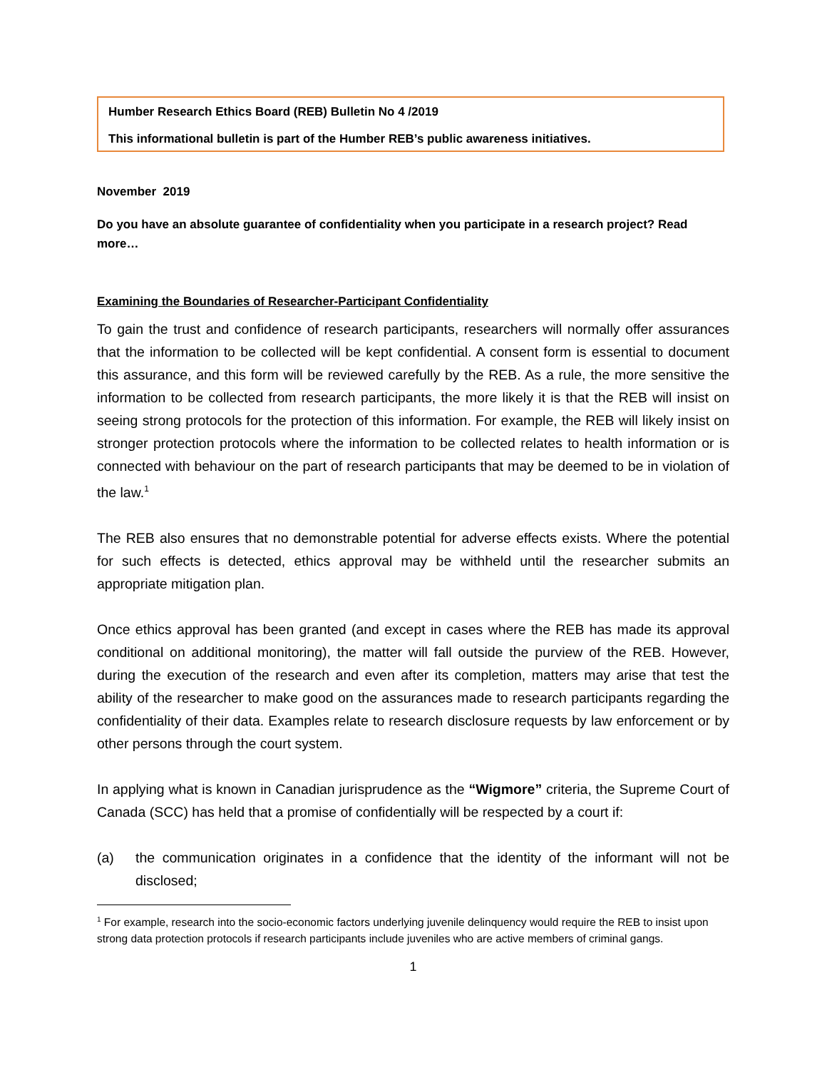Humber Research Ethics Board (REB) Bulletin No 4 /2019
This informational bulletin is part of the Humber REB’s public awareness initiatives.
November 2019
Do you have an absolute guarantee of confidentiality when you participate in a research project? Read more…
Examining the Boundaries of Researcher-Participant Confidentiality
To gain the trust and confidence of research participants, researchers will normally offer assurances that the information to be collected will be kept confidential. A consent form is essential to document this assurance, and this form will be reviewed carefully by the REB. As a rule, the more sensitive the information to be collected from research participants, the more likely it is that the REB will insist on seeing strong protocols for the protection of this information. For example, the REB will likely insist on stronger protection protocols where the information to be collected relates to health information or is connected with behaviour on the part of research participants that may be deemed to be in violation of the law.<sup>1</sup>
The REB also ensures that no demonstrable potential for adverse effects exists. Where the potential for such effects is detected, ethics approval may be withheld until the researcher submits an appropriate mitigation plan.
Once ethics approval has been granted (and except in cases where the REB has made its approval conditional on additional monitoring), the matter will fall outside the purview of the REB. However, during the execution of the research and even after its completion, matters may arise that test the ability of the researcher to make good on the assurances made to research participants regarding the confidentiality of their data. Examples relate to research disclosure requests by law enforcement or by other persons through the court system.
In applying what is known in Canadian jurisprudence as the “Wigmore” criteria, the Supreme Court of Canada (SCC) has held that a promise of confidentially will be respected by a court if:
(a) the communication originates in a confidence that the identity of the informant will not be disclosed;
<sup>1</sup> For example, research into the socio-economic factors underlying juvenile delinquency would require the REB to insist upon strong data protection protocols if research participants include juveniles who are active members of criminal gangs.
1